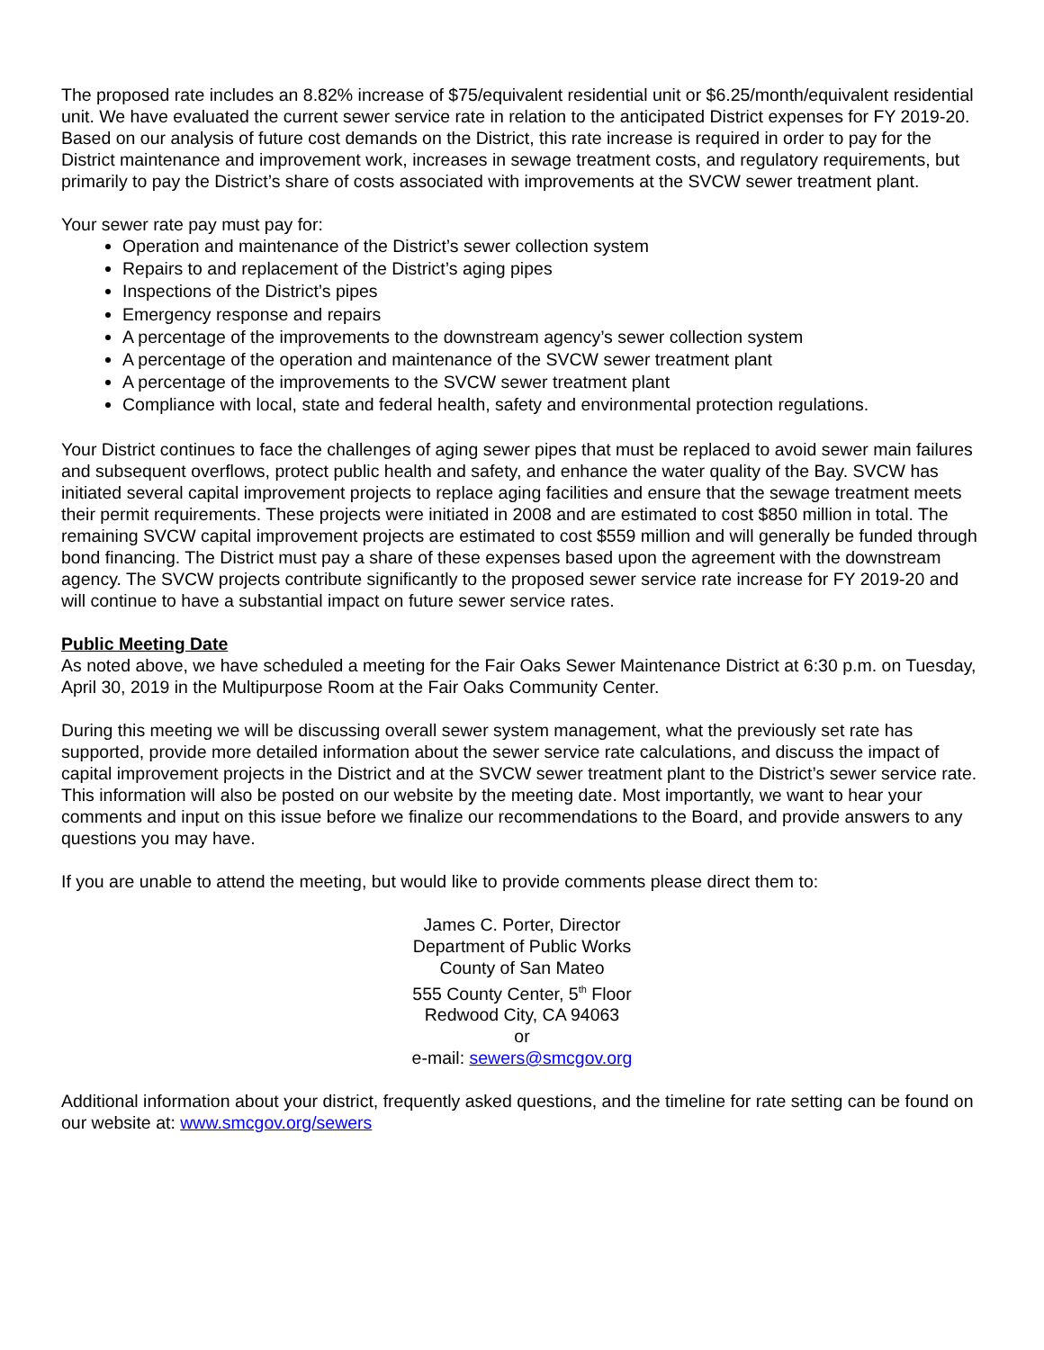The proposed rate includes an 8.82% increase of $75/equivalent residential unit or $6.25/month/equivalent residential unit. We have evaluated the current sewer service rate in relation to the anticipated District expenses for FY 2019-20. Based on our analysis of future cost demands on the District, this rate increase is required in order to pay for the District maintenance and improvement work, increases in sewage treatment costs, and regulatory requirements, but primarily to pay the District’s share of costs associated with improvements at the SVCW sewer treatment plant.
Your sewer rate pay must pay for:
Operation and maintenance of the District’s sewer collection system
Repairs to and replacement of the District’s aging pipes
Inspections of the District’s pipes
Emergency response and repairs
A percentage of the improvements to the downstream agency’s sewer collection system
A percentage of the operation and maintenance of the SVCW sewer treatment plant
A percentage of the improvements to the SVCW sewer treatment plant
Compliance with local, state and federal health, safety and environmental protection regulations.
Your District continues to face the challenges of aging sewer pipes that must be replaced to avoid sewer main failures and subsequent overflows, protect public health and safety, and enhance the water quality of the Bay. SVCW has initiated several capital improvement projects to replace aging facilities and ensure that the sewage treatment meets their permit requirements. These projects were initiated in 2008 and are estimated to cost $850 million in total. The remaining SVCW capital improvement projects are estimated to cost $559 million and will generally be funded through bond financing. The District must pay a share of these expenses based upon the agreement with the downstream agency. The SVCW projects contribute significantly to the proposed sewer service rate increase for FY 2019-20 and will continue to have a substantial impact on future sewer service rates.
Public Meeting Date
As noted above, we have scheduled a meeting for the Fair Oaks Sewer Maintenance District at 6:30 p.m. on Tuesday, April 30, 2019 in the Multipurpose Room at the Fair Oaks Community Center.
During this meeting we will be discussing overall sewer system management, what the previously set rate has supported, provide more detailed information about the sewer service rate calculations, and discuss the impact of capital improvement projects in the District and at the SVCW sewer treatment plant to the District’s sewer service rate. This information will also be posted on our website by the meeting date. Most importantly, we want to hear your comments and input on this issue before we finalize our recommendations to the Board, and provide answers to any questions you may have.
If you are unable to attend the meeting, but would like to provide comments please direct them to:
James C. Porter, Director
Department of Public Works
County of San Mateo
555 County Center, 5<sup>th</sup> Floor
Redwood City, CA 94063
or
e-mail: sewers@smcgov.org
Additional information about your district, frequently asked questions, and the timeline for rate setting can be found on our website at: www.smcgov.org/sewers